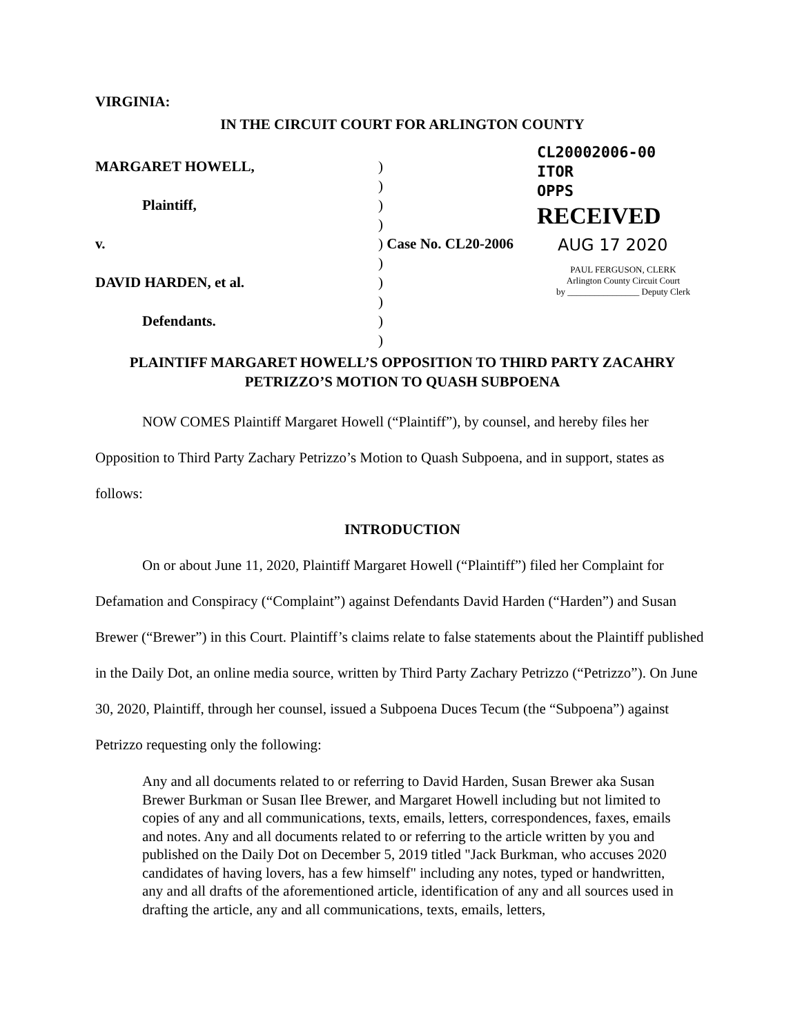VIRGINIA:
IN THE CIRCUIT COURT FOR ARLINGTON COUNTY
MARGARET HOWELL,
Plaintiff,
v.
DAVID HARDEN, et al.
Defendants.
)
)
)
)
) Case No. CL20-2006
)
)
)
)
)
CL20002006-00
ITOR
OPPS
RECEIVED
AUG 17 2020
PAUL FERGUSON, CLERK
Arlington County Circuit Court
by ________________ Deputy Clerk
PLAINTIFF MARGARET HOWELL’S OPPOSITION TO THIRD PARTY ZACAHRY PETRIZZO’S MOTION TO QUASH SUBPOENA
NOW COMES Plaintiff Margaret Howell (“Plaintiff”), by counsel, and hereby files her Opposition to Third Party Zachary Petrizzo’s Motion to Quash Subpoena, and in support, states as follows:
INTRODUCTION
On or about June 11, 2020, Plaintiff Margaret Howell (“Plaintiff”) filed her Complaint for Defamation and Conspiracy (“Complaint”) against Defendants David Harden (“Harden”) and Susan Brewer (“Brewer”) in this Court. Plaintiff’s claims relate to false statements about the Plaintiff published in the Daily Dot, an online media source, written by Third Party Zachary Petrizzo (“Petrizzo”). On June 30, 2020, Plaintiff, through her counsel, issued a Subpoena Duces Tecum (the “Subpoena”) against Petrizzo requesting only the following:
Any and all documents related to or referring to David Harden, Susan Brewer aka Susan Brewer Burkman or Susan Ilee Brewer, and Margaret Howell including but not limited to copies of any and all communications, texts, emails, letters, correspondences, faxes, emails and notes. Any and all documents related to or referring to the article written by you and published on the Daily Dot on December 5, 2019 titled "Jack Burkman, who accuses 2020 candidates of having lovers, has a few himself" including any notes, typed or handwritten, any and all drafts of the aforementioned article, identification of any and all sources used in drafting the article, any and all communications, texts, emails, letters,